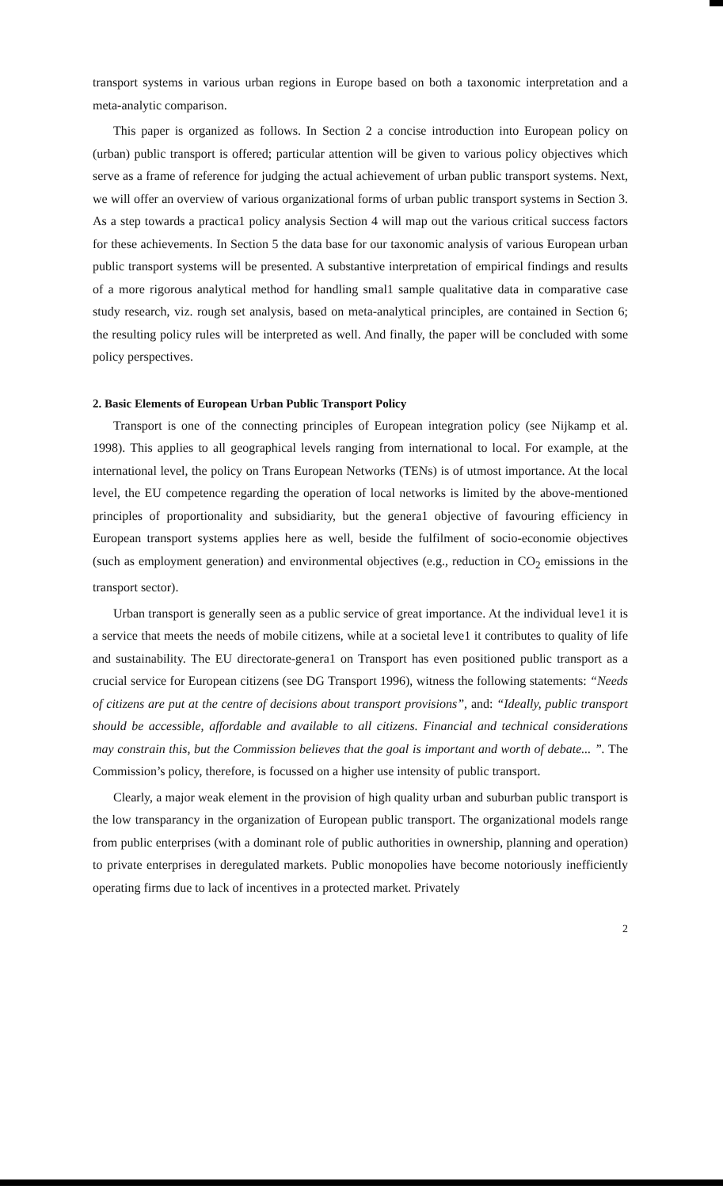transport systems in various urban regions in Europe based on both a taxonomic interpretation and a meta-analytic comparison.
This paper is organized as follows. In Section 2 a concise introduction into European policy on (urban) public transport is offered; particular attention will be given to various policy objectives which serve as a frame of reference for judging the actual achievement of urban public transport systems. Next, we will offer an overview of various organizational forms of urban public transport systems in Section 3. As a step towards a practica1 policy analysis Section 4 will map out the various critical success factors for these achievements. In Section 5 the data base for our taxonomic analysis of various European urban public transport systems will be presented. A substantive interpretation of empirical findings and results of a more rigorous analytical method for handling smal1 sample qualitative data in comparative case study research, viz. rough set analysis, based on meta-analytical principles, are contained in Section 6; the resulting policy rules will be interpreted as well. And finally, the paper will be concluded with some policy perspectives.
2. Basic Elements of European Urban Public Transport Policy
Transport is one of the connecting principles of European integration policy (see Nijkamp et al. 1998). This applies to all geographical levels ranging from international to local. For example, at the international level, the policy on Trans European Networks (TENs) is of utmost importance. At the local level, the EU competence regarding the operation of local networks is limited by the above-mentioned principles of proportionality and subsidiarity, but the genera1 objective of favouring efficiency in European transport systems applies here as well, beside the fulfilment of socio-economie objectives (such as employment generation) and environmental objectives (e.g., reduction in CO<sub>2</sub> emissions in the transport sector).
Urban transport is generally seen as a public service of great importance. At the individual leve1 it is a service that meets the needs of mobile citizens, while at a societal leve1 it contributes to quality of life and sustainability. The EU directorate-genera1 on Transport has even positioned public transport as a crucial service for European citizens (see DG Transport 1996), witness the following statements: “Needs of citizens are put at the centre of decisions about transport provisions”, and: “Ideally, public transport should be accessible, affordable and available to all citizens. Financial and technical considerations may constrain this, but the Commission believes that the goal is important and worth of debate... ”. The Commission’s policy, therefore, is focussed on a higher use intensity of public transport.
Clearly, a major weak element in the provision of high quality urban and suburban public transport is the low transparancy in the organization of European public transport. The organizational models range from public enterprises (with a dominant role of public authorities in ownership, planning and operation) to private enterprises in deregulated markets. Public monopolies have become notoriously inefficiently operating firms due to lack of incentives in a protected market. Privately
2